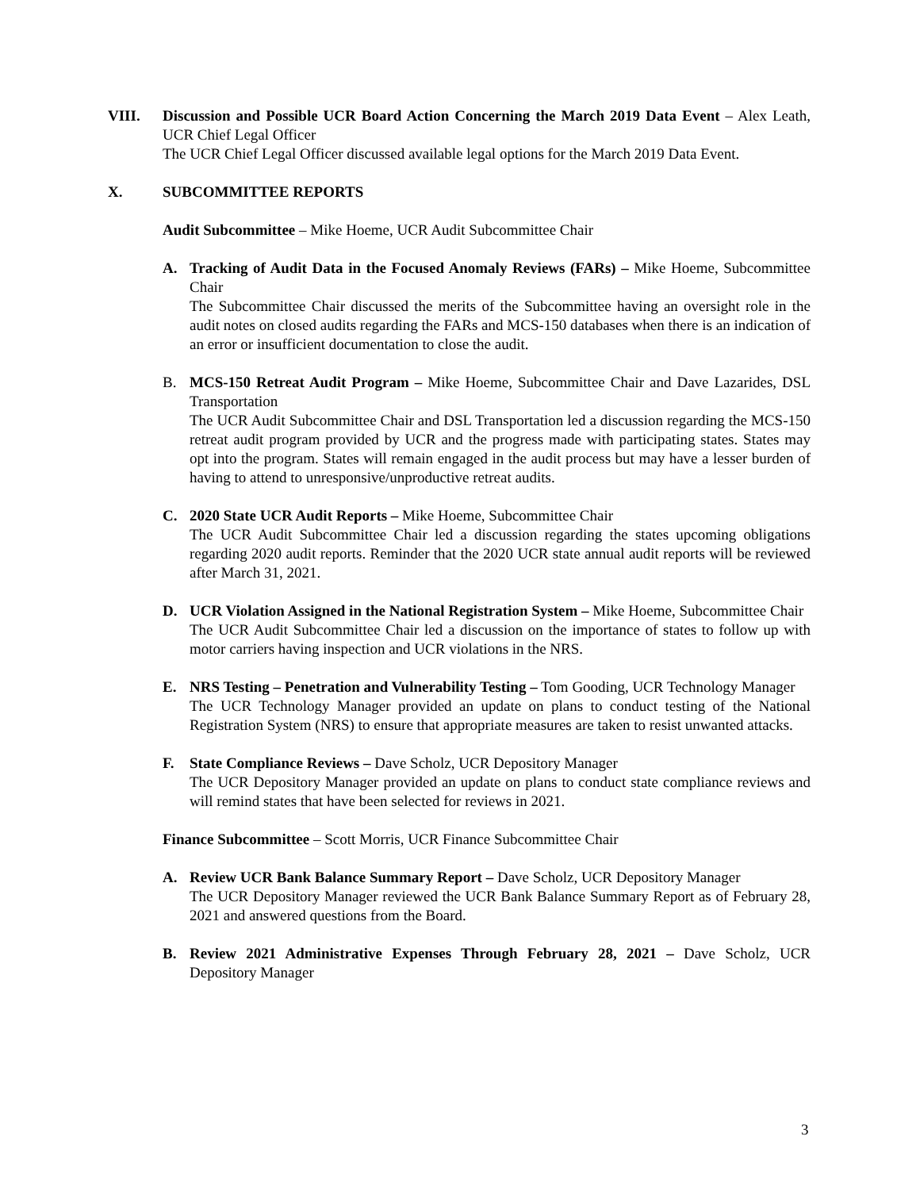VIII. Discussion and Possible UCR Board Action Concerning the March 2019 Data Event – Alex Leath, UCR Chief Legal Officer
The UCR Chief Legal Officer discussed available legal options for the March 2019 Data Event.
X. SUBCOMMITTEE REPORTS
Audit Subcommittee – Mike Hoeme, UCR Audit Subcommittee Chair
A. Tracking of Audit Data in the Focused Anomaly Reviews (FARs) – Mike Hoeme, Subcommittee Chair
The Subcommittee Chair discussed the merits of the Subcommittee having an oversight role in the audit notes on closed audits regarding the FARs and MCS-150 databases when there is an indication of an error or insufficient documentation to close the audit.
B. MCS-150 Retreat Audit Program – Mike Hoeme, Subcommittee Chair and Dave Lazarides, DSL Transportation
The UCR Audit Subcommittee Chair and DSL Transportation led a discussion regarding the MCS-150 retreat audit program provided by UCR and the progress made with participating states. States may opt into the program. States will remain engaged in the audit process but may have a lesser burden of having to attend to unresponsive/unproductive retreat audits.
C. 2020 State UCR Audit Reports – Mike Hoeme, Subcommittee Chair
The UCR Audit Subcommittee Chair led a discussion regarding the states upcoming obligations regarding 2020 audit reports. Reminder that the 2020 UCR state annual audit reports will be reviewed after March 31, 2021.
D. UCR Violation Assigned in the National Registration System – Mike Hoeme, Subcommittee Chair
The UCR Audit Subcommittee Chair led a discussion on the importance of states to follow up with motor carriers having inspection and UCR violations in the NRS.
E. NRS Testing – Penetration and Vulnerability Testing – Tom Gooding, UCR Technology Manager
The UCR Technology Manager provided an update on plans to conduct testing of the National Registration System (NRS) to ensure that appropriate measures are taken to resist unwanted attacks.
F. State Compliance Reviews – Dave Scholz, UCR Depository Manager
The UCR Depository Manager provided an update on plans to conduct state compliance reviews and will remind states that have been selected for reviews in 2021.
Finance Subcommittee – Scott Morris, UCR Finance Subcommittee Chair
A. Review UCR Bank Balance Summary Report – Dave Scholz, UCR Depository Manager
The UCR Depository Manager reviewed the UCR Bank Balance Summary Report as of February 28, 2021 and answered questions from the Board.
B. Review 2021 Administrative Expenses Through February 28, 2021 – Dave Scholz, UCR Depository Manager
3